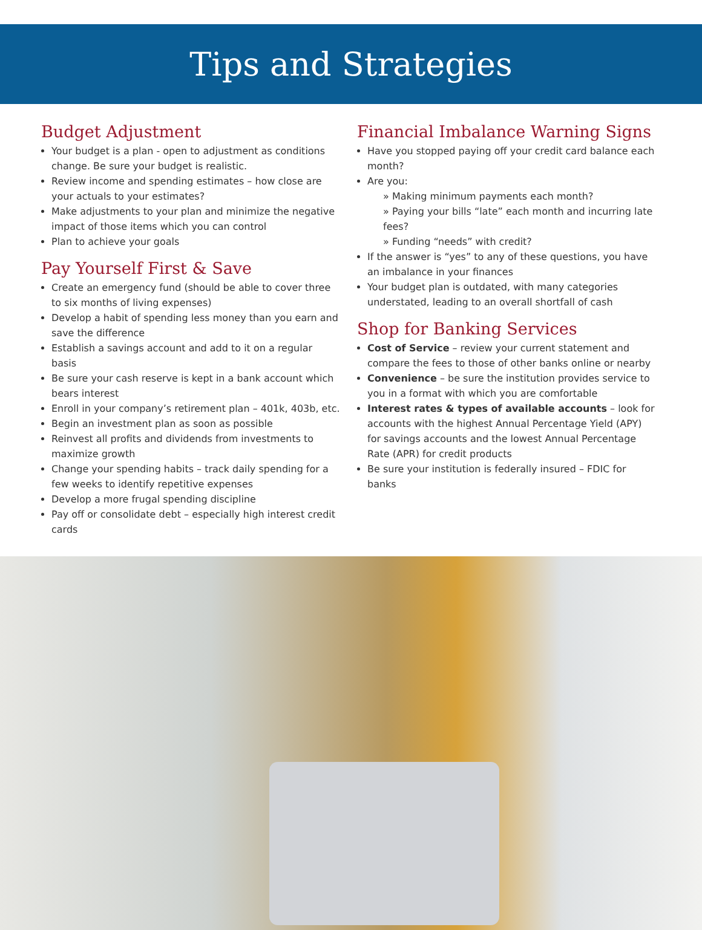Tips and Strategies
Budget Adjustment
Your budget is a plan - open to adjustment as conditions change. Be sure your budget is realistic.
Review income and spending estimates – how close are your actuals to your estimates?
Make adjustments to your plan and minimize the negative impact of those items which you can control
Plan to achieve your goals
Pay Yourself First & Save
Create an emergency fund (should be able to cover three to six months of living expenses)
Develop a habit of spending less money than you earn and save the difference
Establish a savings account and add to it on a regular basis
Be sure your cash reserve is kept in a bank account which bears interest
Enroll in your company’s retirement plan – 401k, 403b, etc.
Begin an investment plan as soon as possible
Reinvest all profits and dividends from investments to maximize growth
Change your spending habits – track daily spending for a few weeks to identify repetitive expenses
Develop a more frugal spending discipline
Pay off or consolidate debt – especially high interest credit cards
Financial Imbalance Warning Signs
Have you stopped paying off your credit card balance each month?
Are you:
» Making minimum payments each month?
» Paying your bills “late” each month and incurring late fees?
» Funding “needs” with credit?
If the answer is “yes” to any of these questions, you have an imbalance in your finances
Your budget plan is outdated, with many categories understated, leading to an overall shortfall of cash
Shop for Banking Services
Cost of Service – review your current statement and compare the fees to those of other banks online or nearby
Convenience – be sure the institution provides service to you in a format with which you are comfortable
Interest rates & types of available accounts – look for accounts with the highest Annual Percentage Yield (APY) for savings accounts and the lowest Annual Percentage Rate (APR) for credit products
Be sure your institution is federally insured – FDIC for banks